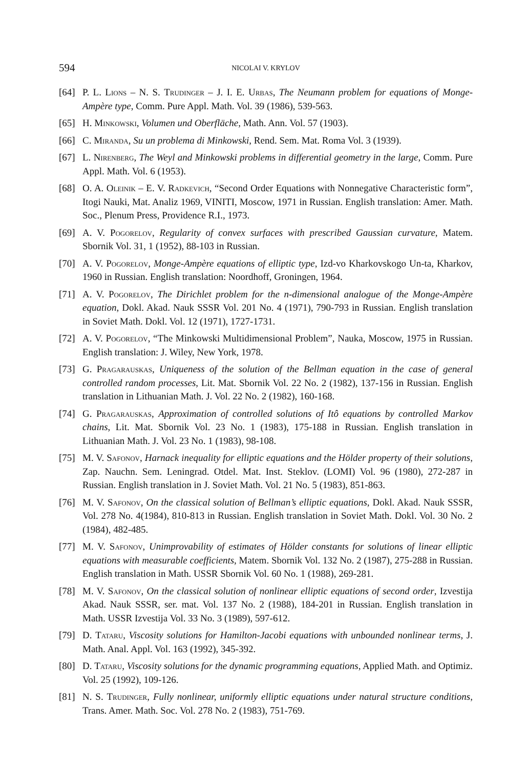594 NICOLAI V. KRYLOV
[64] P. L. Lions – N. S. Trudinger – J. I. E. Urbas, The Neumann problem for equations of Monge-Ampère type, Comm. Pure Appl. Math. Vol. 39 (1986), 539-563.
[65] H. Minkowski, Volumen und Oberfläche, Math. Ann. Vol. 57 (1903).
[66] C. Miranda, Su un problema di Minkowski, Rend. Sem. Mat. Roma Vol. 3 (1939).
[67] L. Nirenberg, The Weyl and Minkowski problems in differential geometry in the large, Comm. Pure Appl. Math. Vol. 6 (1953).
[68] O. A. Oleinik – E. V. Radkevich, “Second Order Equations with Nonnegative Characteristic form”, Itogi Nauki, Mat. Analiz 1969, VINITI, Moscow, 1971 in Russian. English translation: Amer. Math. Soc., Plenum Press, Providence R.I., 1973.
[69] A. V. Pogorelov, Regularity of convex surfaces with prescribed Gaussian curvature, Matem. Sbornik Vol. 31, 1 (1952), 88-103 in Russian.
[70] A. V. Pogorelov, Monge-Ampère equations of elliptic type, Izd-vo Kharkovskogo Un-ta, Kharkov, 1960 in Russian. English translation: Noordhoff, Groningen, 1964.
[71] A. V. Pogorelov, The Dirichlet problem for the n-dimensional analogue of the Monge-Ampère equation, Dokl. Akad. Nauk SSSR Vol. 201 No. 4 (1971), 790-793 in Russian. English translation in Soviet Math. Dokl. Vol. 12 (1971), 1727-1731.
[72] A. V. Pogorelov, “The Minkowski Multidimensional Problem”, Nauka, Moscow, 1975 in Russian. English translation: J. Wiley, New York, 1978.
[73] G. Pragarauskas, Uniqueness of the solution of the Bellman equation in the case of general controlled random processes, Lit. Mat. Sbornik Vol. 22 No. 2 (1982), 137-156 in Russian. English translation in Lithuanian Math. J. Vol. 22 No. 2 (1982), 160-168.
[74] G. Pragarauskas, Approximation of controlled solutions of Itô equations by controlled Markov chains, Lit. Mat. Sbornik Vol. 23 No. 1 (1983), 175-188 in Russian. English translation in Lithuanian Math. J. Vol. 23 No. 1 (1983), 98-108.
[75] M. V. Safonov, Harnack inequality for elliptic equations and the Hölder property of their solutions, Zap. Nauchn. Sem. Leningrad. Otdel. Mat. Inst. Steklov. (LOMI) Vol. 96 (1980), 272-287 in Russian. English translation in J. Soviet Math. Vol. 21 No. 5 (1983), 851-863.
[76] M. V. Safonov, On the classical solution of Bellman’s elliptic equations, Dokl. Akad. Nauk SSSR, Vol. 278 No. 4(1984), 810-813 in Russian. English translation in Soviet Math. Dokl. Vol. 30 No. 2 (1984), 482-485.
[77] M. V. Safonov, Unimprovability of estimates of Hölder constants for solutions of linear elliptic equations with measurable coefficients, Matem. Sbornik Vol. 132 No. 2 (1987), 275-288 in Russian. English translation in Math. USSR Sbornik Vol. 60 No. 1 (1988), 269-281.
[78] M. V. Safonov, On the classical solution of nonlinear elliptic equations of second order, Izvestija Akad. Nauk SSSR, ser. mat. Vol. 137 No. 2 (1988), 184-201 in Russian. English translation in Math. USSR Izvestija Vol. 33 No. 3 (1989), 597-612.
[79] D. Tataru, Viscosity solutions for Hamilton-Jacobi equations with unbounded nonlinear terms, J. Math. Anal. Appl. Vol. 163 (1992), 345-392.
[80] D. Tataru, Viscosity solutions for the dynamic programming equations, Applied Math. and Optimiz. Vol. 25 (1992), 109-126.
[81] N. S. Trudinger, Fully nonlinear, uniformly elliptic equations under natural structure conditions, Trans. Amer. Math. Soc. Vol. 278 No. 2 (1983), 751-769.